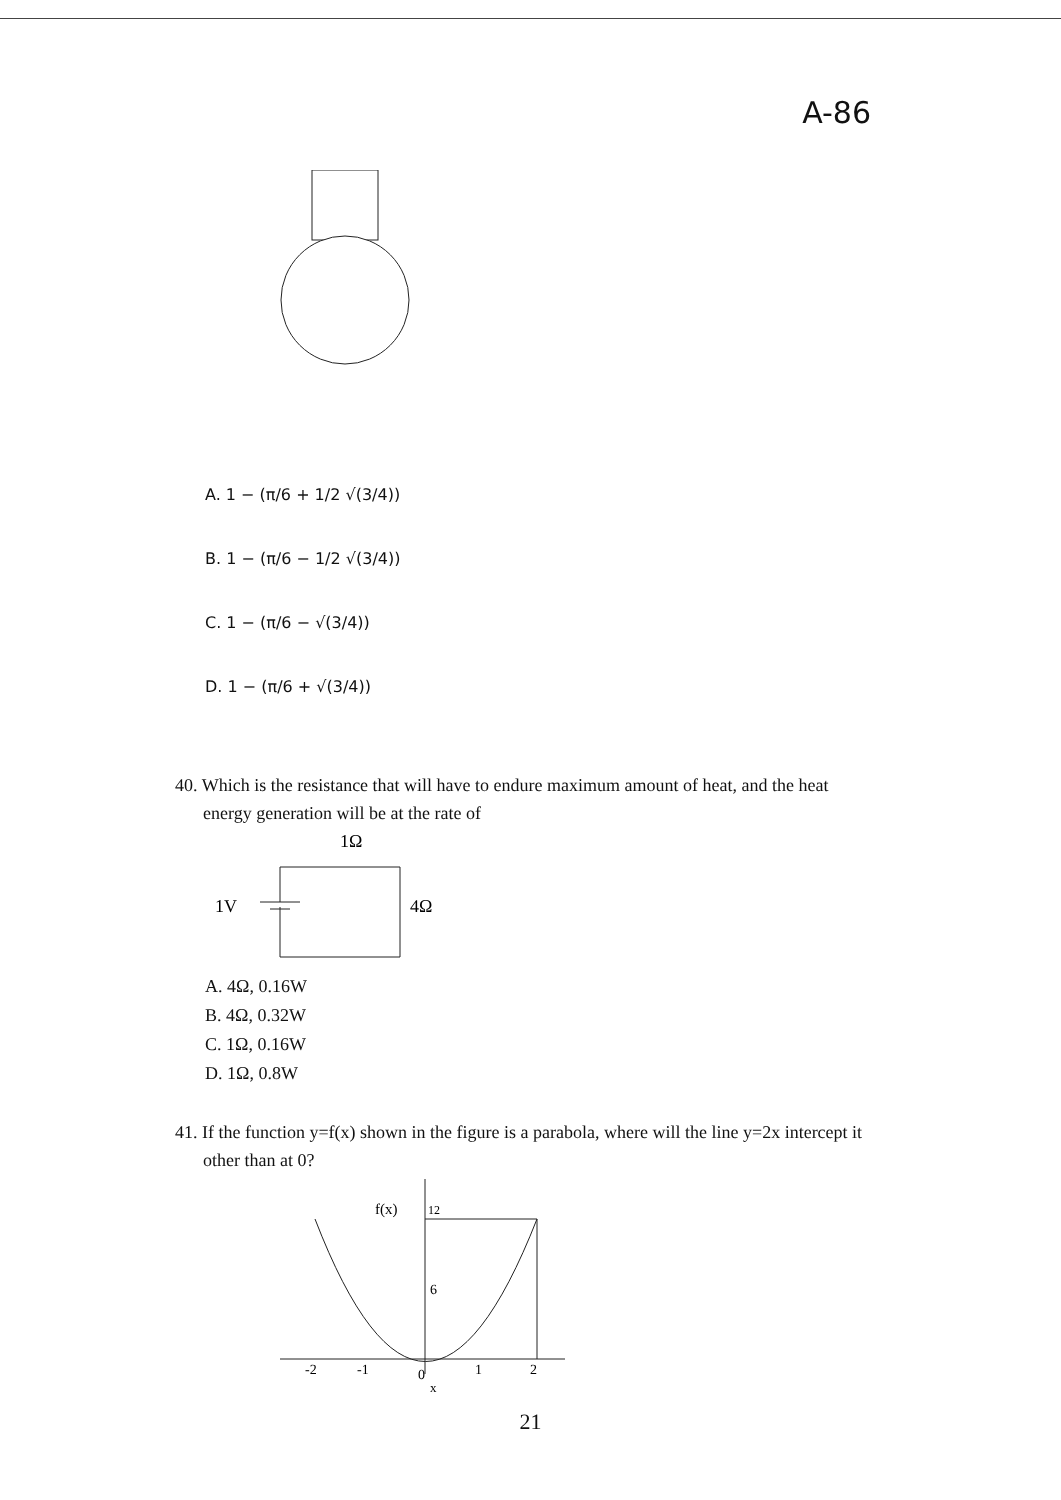A-86
A. 1 − (π/6 + 1/2 √(3/4))
B. 1 − (π/6 − 1/2 √(3/4))
C. 1 − (π/6 − √(3/4))
D. 1 − (π/6 + √(3/4))
40. Which is the resistance that will have to endure maximum amount of heat, and the heat
energy generation will be at the rate of
1Ω
1V
4Ω
A. 4Ω, 0.16W
B. 4Ω, 0.32W
C. 1Ω, 0.16W
D. 1Ω, 0.8W
41. If the function y=f(x) shown in the figure is a parabola, where will the line y=2x intercept it
other than at 0?
f(x)
12
6
-2
-1
0
1
2
x
21